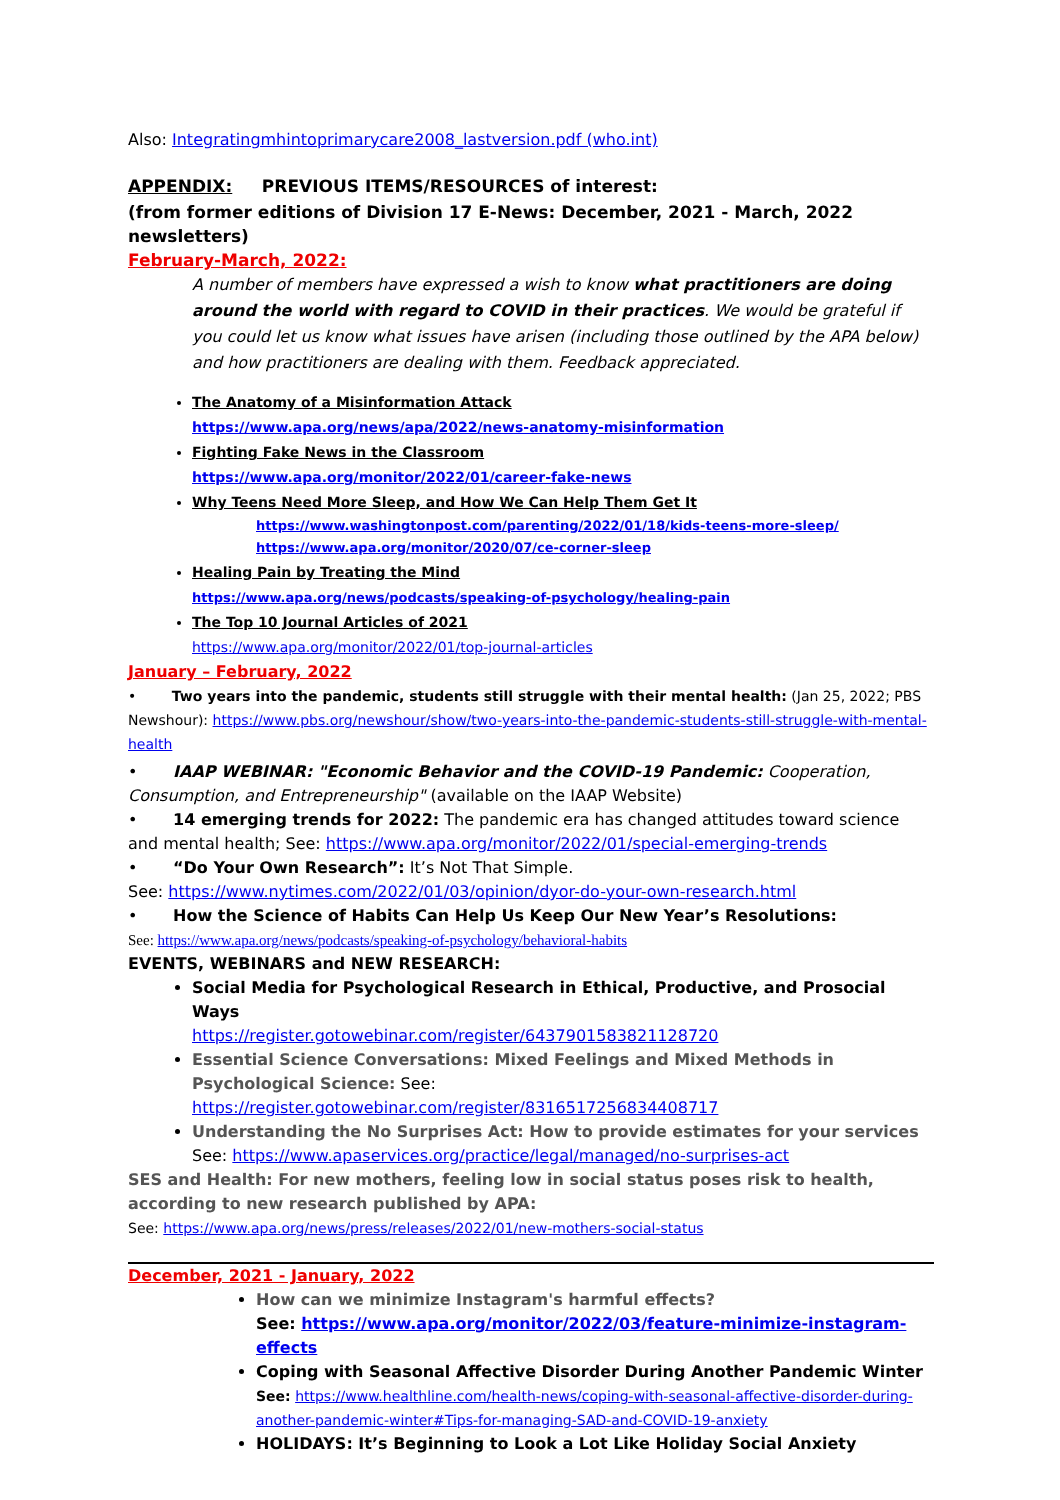Also: Integratingmhintoprimarycare2008_lastversion.pdf (who.int)
APPENDIX: PREVIOUS ITEMS/RESOURCES of interest:
(from former editions of Division 17 E-News: December, 2021 - March, 2022 newsletters)
February-March, 2022:
A number of members have expressed a wish to know what practitioners are doing around the world with regard to COVID in their practices. We would be grateful if you could let us know what issues have arisen (including those outlined by the APA below) and how practitioners are dealing with them. Feedback appreciated.
The Anatomy of a Misinformation Attack
https://www.apa.org/news/apa/2022/news-anatomy-misinformation
Fighting Fake News in the Classroom
https://www.apa.org/monitor/2022/01/career-fake-news
Why Teens Need More Sleep, and How We Can Help Them Get It
https://www.washingtonpost.com/parenting/2022/01/18/kids-teens-more-sleep/
https://www.apa.org/monitor/2020/07/ce-corner-sleep
Healing Pain by Treating the Mind
https://www.apa.org/news/podcasts/speaking-of-psychology/healing-pain
The Top 10 Journal Articles of 2021
https://www.apa.org/monitor/2022/01/top-journal-articles
January – February, 2022
• Two years into the pandemic, students still struggle with their mental health: (Jan 25, 2022; PBS Newshour): https://www.pbs.org/newshour/show/two-years-into-the-pandemic-students-still-struggle-with-mental-health
• IAAP WEBINAR: "Economic Behavior and the COVID-19 Pandemic: Cooperation, Consumption, and Entrepreneurship" (available on the IAAP Website)
• 14 emerging trends for 2022: The pandemic era has changed attitudes toward science and mental health; See: https://www.apa.org/monitor/2022/01/special-emerging-trends
• “Do Your Own Research”: It’s Not That Simple.
See: https://www.nytimes.com/2022/01/03/opinion/dyor-do-your-own-research.html
• How the Science of Habits Can Help Us Keep Our New Year’s Resolutions:
See: https://www.apa.org/news/podcasts/speaking-of-psychology/behavioral-habits
EVENTS, WEBINARS and NEW RESEARCH:
Social Media for Psychological Research in Ethical, Productive, and Prosocial Ways
https://register.gotowebinar.com/register/6437901583821128720
Essential Science Conversations: Mixed Feelings and Mixed Methods in Psychological Science: See: https://register.gotowebinar.com/register/8316517256834408717
Understanding the No Surprises Act: How to provide estimates for your services
See: https://www.apaservices.org/practice/legal/managed/no-surprises-act
SES and Health: For new mothers, feeling low in social status poses risk to health, according to new research published by APA:
See: https://www.apa.org/news/press/releases/2022/01/new-mothers-social-status
December, 2021 - January, 2022
How can we minimize Instagram's harmful effects?
See: https://www.apa.org/monitor/2022/03/feature-minimize-instagram-effects
Coping with Seasonal Affective Disorder During Another Pandemic Winter
See: https://www.healthline.com/health-news/coping-with-seasonal-affective-disorder-during-another-pandemic-winter#Tips-for-managing-SAD-and-COVID-19-anxiety
HOLIDAYS: It’s Beginning to Look a Lot Like Holiday Social Anxiety